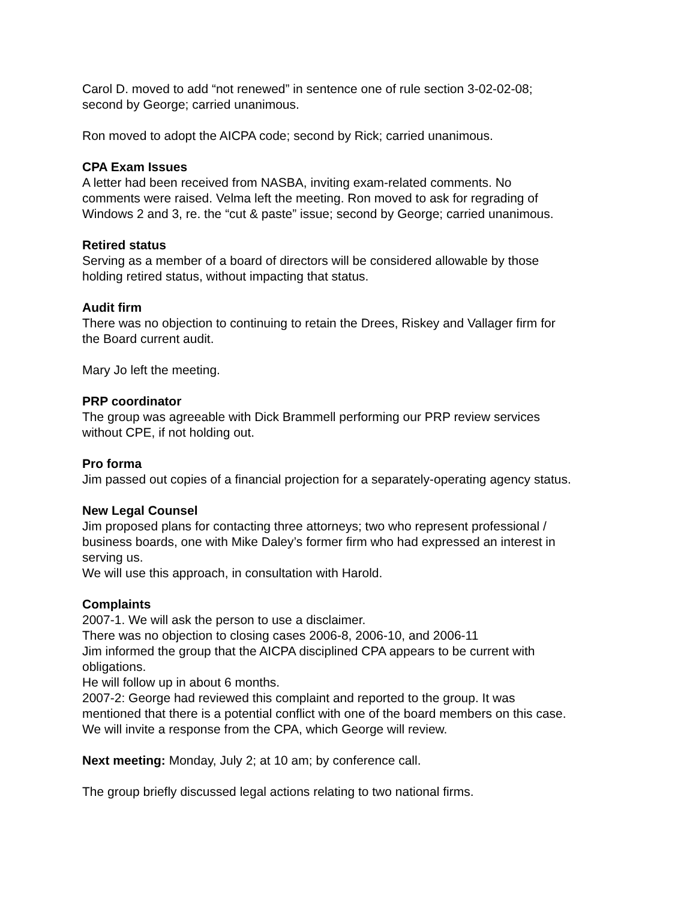Carol D. moved to add “not renewed” in sentence one of rule section 3-02-02-08;
second by George; carried unanimous.
Ron moved to adopt the AICPA code; second by Rick; carried unanimous.
CPA Exam Issues
A letter had been received from NASBA, inviting exam-related comments. No
comments were raised. Velma left the meeting. Ron moved to ask for regrading of
Windows 2 and 3, re. the “cut & paste” issue; second by George; carried unanimous.
Retired status
Serving as a member of a board of directors will be considered allowable by those
holding retired status, without impacting that status.
Audit firm
There was no objection to continuing to retain the Drees, Riskey and Vallager firm for
the Board current audit.
Mary Jo left the meeting.
PRP coordinator
The group was agreeable with Dick Brammell performing our PRP review services
without CPE, if not holding out.
Pro forma
Jim passed out copies of a financial projection for a separately-operating agency status.
New Legal Counsel
Jim proposed plans for contacting three attorneys; two who represent professional /
business boards, one with Mike Daley’s former firm who had expressed an interest in
serving us.
We will use this approach, in consultation with Harold.
Complaints
2007-1. We will ask the person to use a disclaimer.
There was no objection to closing cases 2006-8, 2006-10, and 2006-11
Jim informed the group that the AICPA disciplined CPA appears to be current with
obligations.
He will follow up in about 6 months.
2007-2: George had reviewed this complaint and reported to the group. It was
mentioned that there is a potential conflict with one of the board members on this case.
We will invite a response from the CPA, which George will review.
Next meeting: Monday, July 2; at 10 am; by conference call.
The group briefly discussed legal actions relating to two national firms.